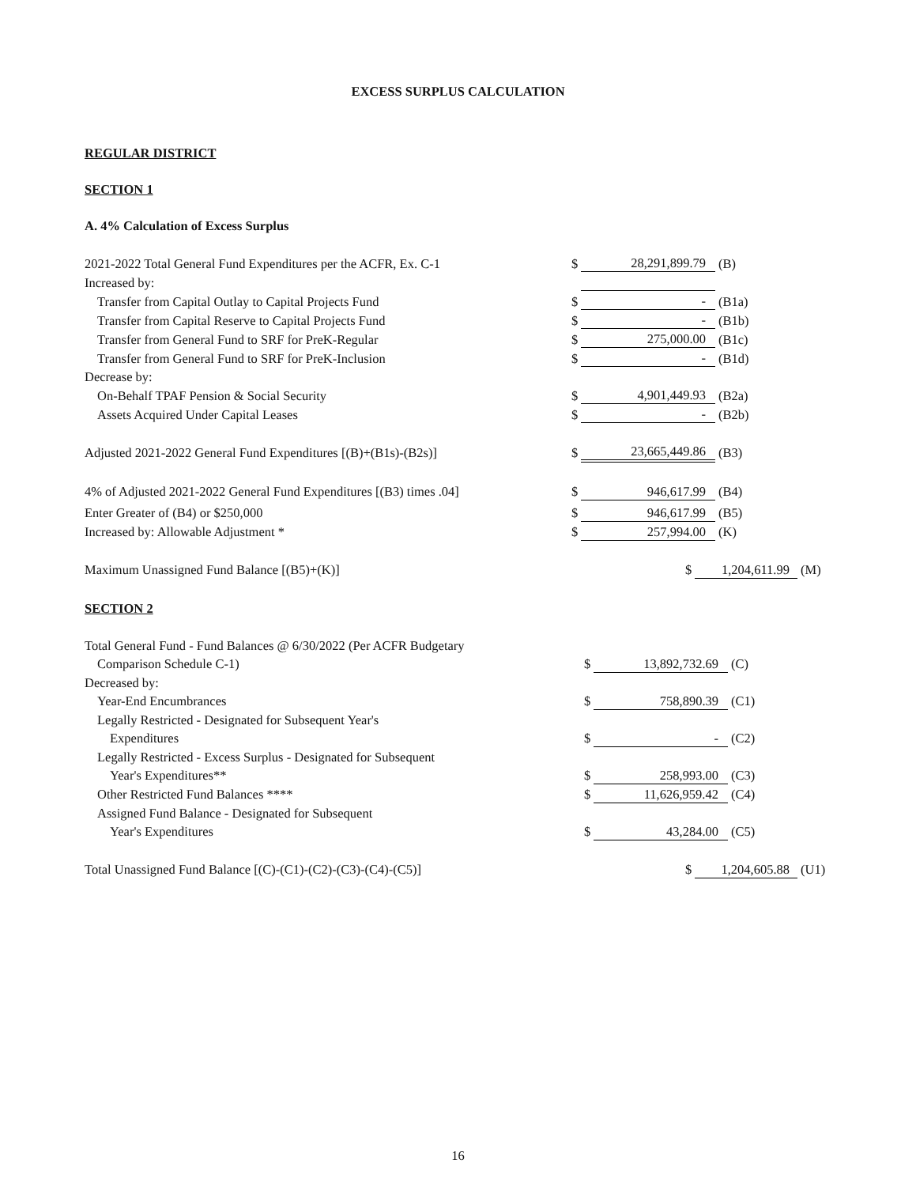EXCESS SURPLUS CALCULATION
REGULAR DISTRICT
SECTION 1
A. 4% Calculation of Excess Surplus
| 2021-2022 Total General Fund Expenditures per the ACFR, Ex. C-1 | $ | 28,291,899.79 | (B) |
| Increased by: | | | |
| Transfer from Capital Outlay to Capital Projects Fund | $ | - | (B1a) |
| Transfer from Capital Reserve to Capital Projects Fund | $ | - | (B1b) |
| Transfer from General Fund to SRF for PreK-Regular | $ | 275,000.00 | (B1c) |
| Transfer from General Fund to SRF for PreK-Inclusion | $ | - | (B1d) |
| Decrease by: | | | |
| On-Behalf TPAF Pension & Social Security | $ | 4,901,449.93 | (B2a) |
| Assets Acquired Under Capital Leases | $ | - | (B2b) |
| Adjusted 2021-2022 General Fund Expenditures [(B)+(B1s)-(B2s)] | $ | 23,665,449.86 | (B3) |
| 4% of Adjusted 2021-2022 General Fund Expenditures [(B3) times .04] | $ | 946,617.99 | (B4) |
| Enter Greater of (B4) or $250,000 | $ | 946,617.99 | (B5) |
| Increased by: Allowable Adjustment * | $ | 257,994.00 | (K) |
| Maximum Unassigned Fund Balance [(B5)+(K)] | $ | 1,204,611.99 | (M) |
SECTION 2
| Total General Fund - Fund Balances @ 6/30/2022 (Per ACFR Budgetary | | | |
| Comparison Schedule C-1) | $ | 13,892,732.69 | (C) |
| Decreased by: | | | |
| Year-End Encumbrances | $ | 758,890.39 | (C1) |
| Legally Restricted - Designated for Subsequent Year's | | | |
| Expenditures | $ | - | (C2) |
| Legally Restricted - Excess Surplus - Designated for Subsequent | | | |
| Year's Expenditures** | $ | 258,993.00 | (C3) |
| Other Restricted Fund Balances **** | $ | 11,626,959.42 | (C4) |
| Assigned Fund Balance - Designated for Subsequent | | | |
| Year's Expenditures | $ | 43,284.00 | (C5) |
| Total Unassigned Fund Balance [(C)-(C1)-(C2)-(C3)-(C4)-(C5)] | $ | 1,204,605.88 | (U1) |
16